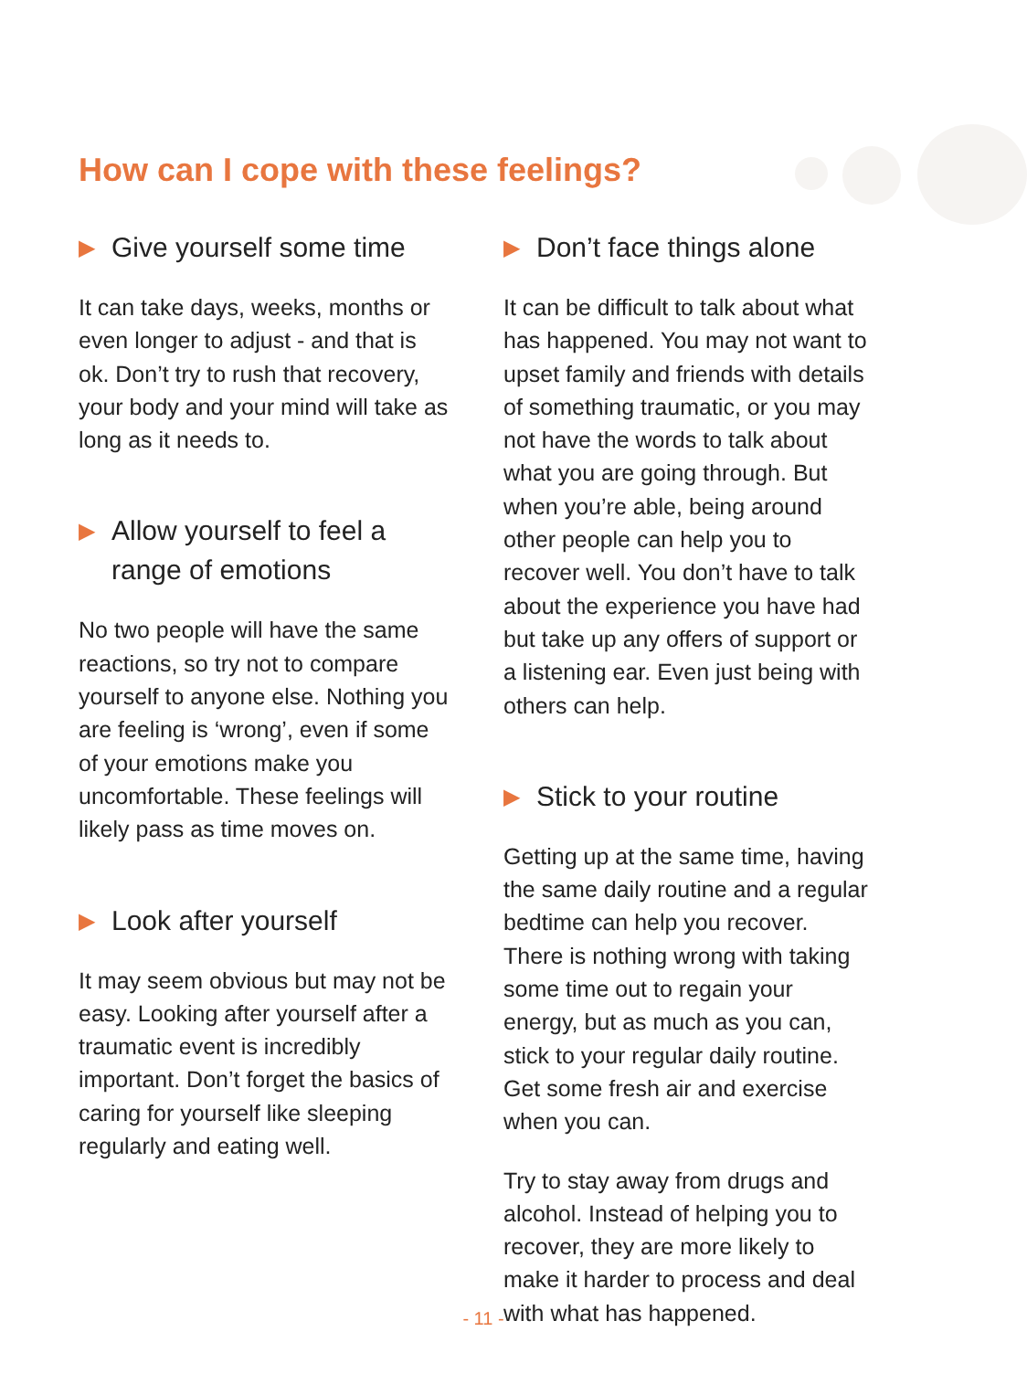How can I cope with these feelings?
▶ Give yourself some time
It can take days, weeks, months or even longer to adjust - and that is ok. Don’t try to rush that recovery, your body and your mind will take as long as it needs to.
▶ Allow yourself to feel a range of emotions
No two people will have the same reactions, so try not to compare yourself to anyone else. Nothing you are feeling is ‘wrong’, even if some of your emotions make you uncomfortable. These feelings will likely pass as time moves on.
▶ Look after yourself
It may seem obvious but may not be easy. Looking after yourself after a traumatic event is incredibly important. Don’t forget the basics of caring for yourself like sleeping regularly and eating well.
▶ Don’t face things alone
It can be difficult to talk about what has happened. You may not want to upset family and friends with details of something traumatic, or you may not have the words to talk about what you are going through. But when you’re able, being around other people can help you to recover well. You don’t have to talk about the experience you have had but take up any offers of support or a listening ear. Even just being with others can help.
▶ Stick to your routine
Getting up at the same time, having the same daily routine and a regular bedtime can help you recover. There is nothing wrong with taking some time out to regain your energy, but as much as you can, stick to your regular daily routine. Get some fresh air and exercise when you can.
Try to stay away from drugs and alcohol. Instead of helping you to recover, they are more likely to make it harder to process and deal with what has happened.
- 11 -